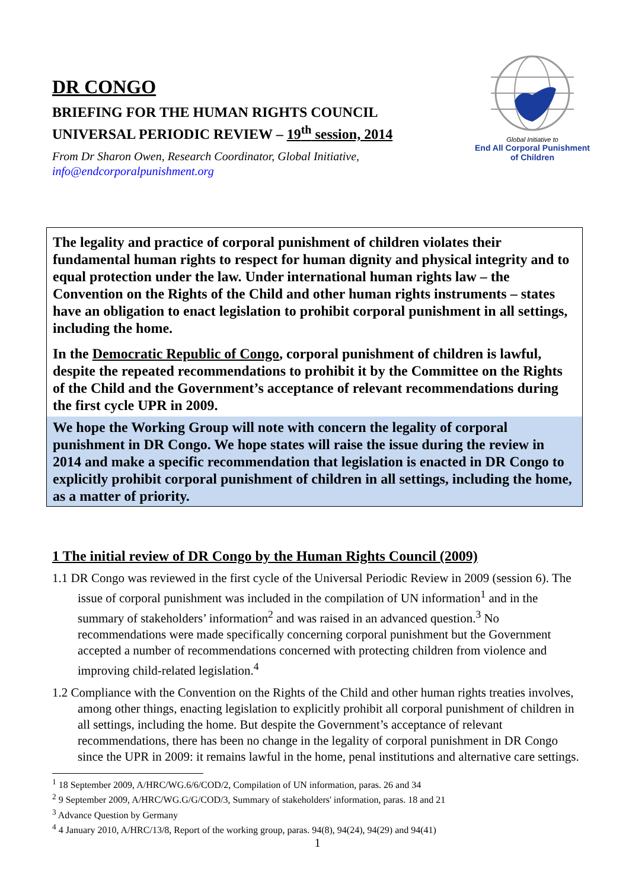DR CONGO
BRIEFING FOR THE HUMAN RIGHTS COUNCIL
UNIVERSAL PERIODIC REVIEW – 19<sup>th</sup> session, 2014
From Dr Sharon Owen, Research Coordinator, Global Initiative,
info@endcorporalpunishment.org
Global Initiative to
End All Corporal Punishment
of Children
The legality and practice of corporal punishment of children violates their fundamental human rights to respect for human dignity and physical integrity and to equal protection under the law. Under international human rights law – the Convention on the Rights of the Child and other human rights instruments – states have an obligation to enact legislation to prohibit corporal punishment in all settings, including the home.
In the Democratic Republic of Congo, corporal punishment of children is lawful, despite the repeated recommendations to prohibit it by the Committee on the Rights of the Child and the Government’s acceptance of relevant recommendations during the first cycle UPR in 2009.
We hope the Working Group will note with concern the legality of corporal punishment in DR Congo. We hope states will raise the issue during the review in 2014 and make a specific recommendation that legislation is enacted in DR Congo to explicitly prohibit corporal punishment of children in all settings, including the home, as a matter of priority.
1 The initial review of DR Congo by the Human Rights Council (2009)
1.1 DR Congo was reviewed in the first cycle of the Universal Periodic Review in 2009 (session 6). The issue of corporal punishment was included in the compilation of UN information<sup>1</sup> and in the summary of stakeholders’ information<sup>2</sup> and was raised in an advanced question.<sup>3</sup> No recommendations were made specifically concerning corporal punishment but the Government accepted a number of recommendations concerned with protecting children from violence and improving child-related legislation.<sup>4</sup>
1.2 Compliance with the Convention on the Rights of the Child and other human rights treaties involves, among other things, enacting legislation to explicitly prohibit all corporal punishment of children in all settings, including the home. But despite the Government’s acceptance of relevant recommendations, there has been no change in the legality of corporal punishment in DR Congo since the UPR in 2009: it remains lawful in the home, penal institutions and alternative care settings.
<sup>1</sup> 18 September 2009, A/HRC/WG.6/6/COD/2, Compilation of UN information, paras. 26 and 34
<sup>2</sup> 9 September 2009, A/HRC/WG.G/G/COD/3, Summary of stakeholders' information, paras. 18 and 21
<sup>3</sup> Advance Question by Germany
<sup>4</sup> 4 January 2010, A/HRC/13/8, Report of the working group, paras. 94(8), 94(24), 94(29) and 94(41)
1